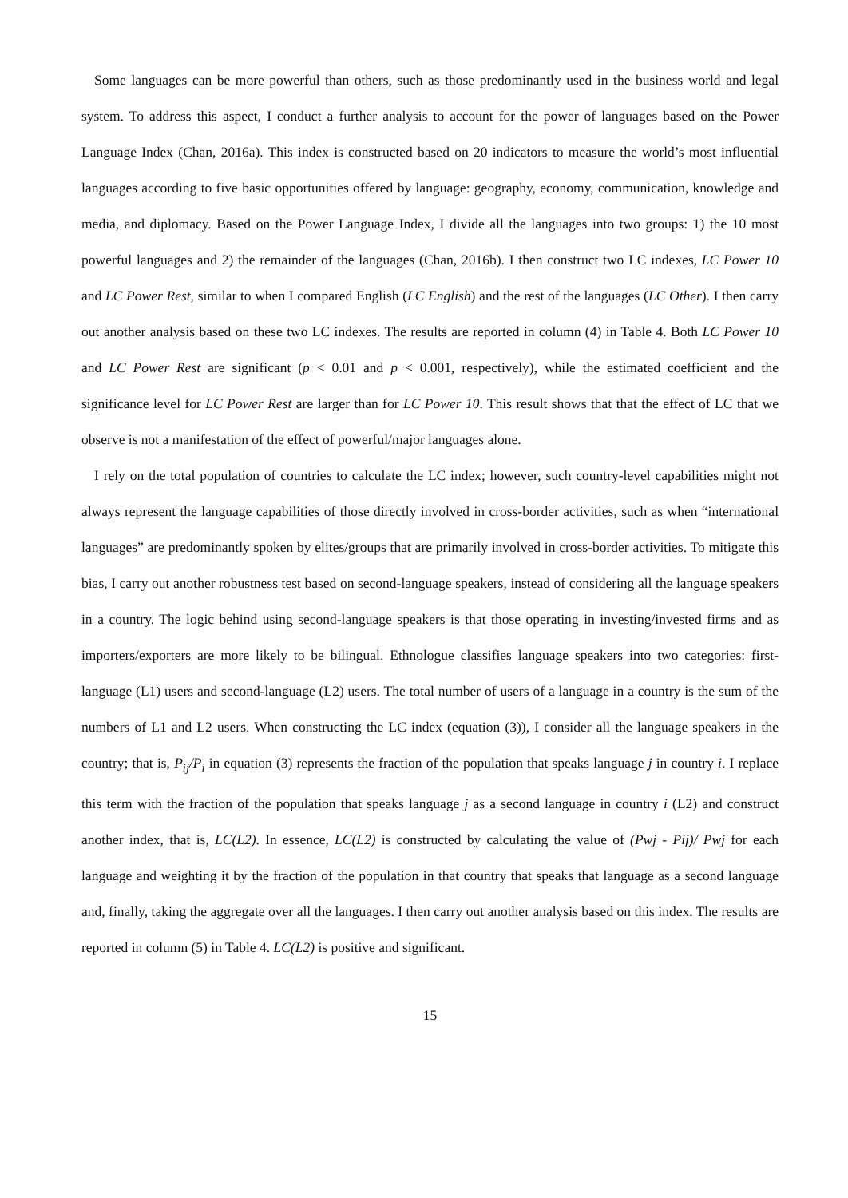Some languages can be more powerful than others, such as those predominantly used in the business world and legal system. To address this aspect, I conduct a further analysis to account for the power of languages based on the Power Language Index (Chan, 2016a). This index is constructed based on 20 indicators to measure the world’s most influential languages according to five basic opportunities offered by language: geography, economy, communication, knowledge and media, and diplomacy. Based on the Power Language Index, I divide all the languages into two groups: 1) the 10 most powerful languages and 2) the remainder of the languages (Chan, 2016b). I then construct two LC indexes, LC Power 10 and LC Power Rest, similar to when I compared English (LC English) and the rest of the languages (LC Other). I then carry out another analysis based on these two LC indexes. The results are reported in column (4) in Table 4. Both LC Power 10 and LC Power Rest are significant (p < 0.01 and p < 0.001, respectively), while the estimated coefficient and the significance level for LC Power Rest are larger than for LC Power 10. This result shows that that the effect of LC that we observe is not a manifestation of the effect of powerful/major languages alone.
I rely on the total population of countries to calculate the LC index; however, such country-level capabilities might not always represent the language capabilities of those directly involved in cross-border activities, such as when “international languages” are predominantly spoken by elites/groups that are primarily involved in cross-border activities. To mitigate this bias, I carry out another robustness test based on second-language speakers, instead of considering all the language speakers in a country. The logic behind using second-language speakers is that those operating in investing/invested firms and as importers/exporters are more likely to be bilingual. Ethnologue classifies language speakers into two categories: first-language (L1) users and second-language (L2) users. The total number of users of a language in a country is the sum of the numbers of L1 and L2 users. When constructing the LC index (equation (3)), I consider all the language speakers in the country; that is, P<sub>ij</sub>/P<sub>i</sub> in equation (3) represents the fraction of the population that speaks language j in country i. I replace this term with the fraction of the population that speaks language j as a second language in country i (L2) and construct another index, that is, LC(L2). In essence, LC(L2) is constructed by calculating the value of (Pwj - Pij)/ Pwj for each language and weighting it by the fraction of the population in that country that speaks that language as a second language and, finally, taking the aggregate over all the languages. I then carry out another analysis based on this index. The results are reported in column (5) in Table 4. LC(L2) is positive and significant.
15